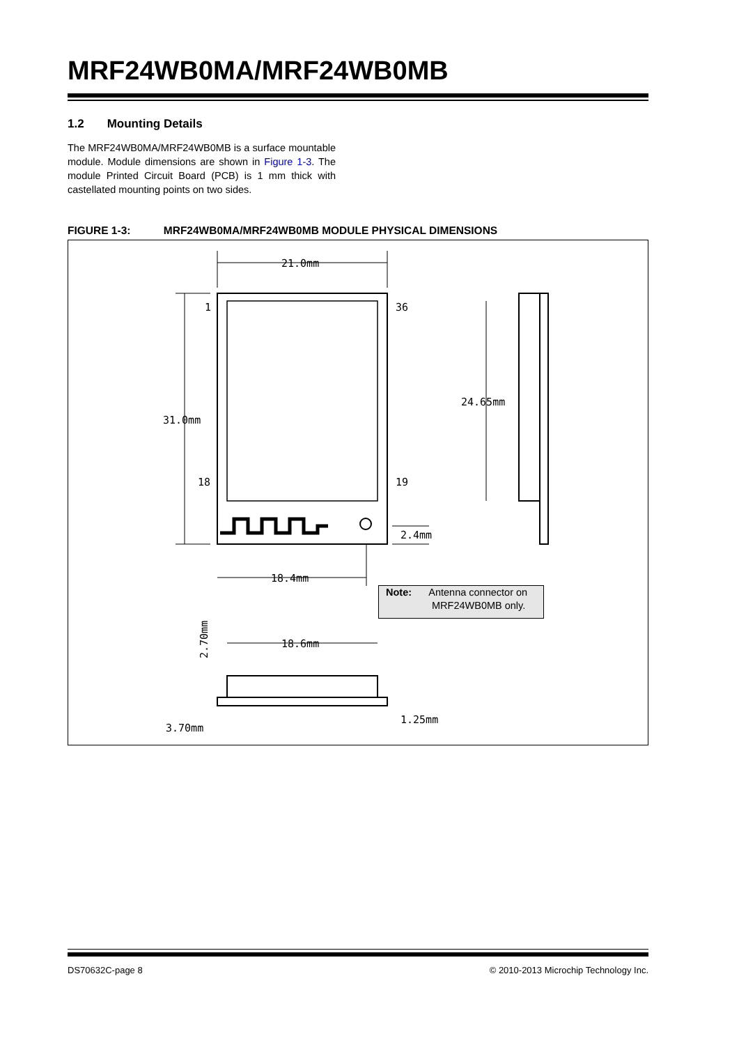MRF24WB0MA/MRF24WB0MB
1.2 Mounting Details
The MRF24WB0MA/MRF24WB0MB is a surface mountable module. Module dimensions are shown in Figure 1-3. The module Printed Circuit Board (PCB) is 1 mm thick with castellated mounting points on two sides.
FIGURE 1-3: MRF24WB0MA/MRF24WB0MB MODULE PHYSICAL DIMENSIONS
21.0mm
1
36
31.0mm
24.65mm
18
19
2.4mm
18.4mm
18.6mm
1.25mm
3.70mm
2.70mm
Note: Antenna connector on
MRF24WB0MB only.
DS70632C-page 8
© 2010-2013 Microchip Technology Inc.